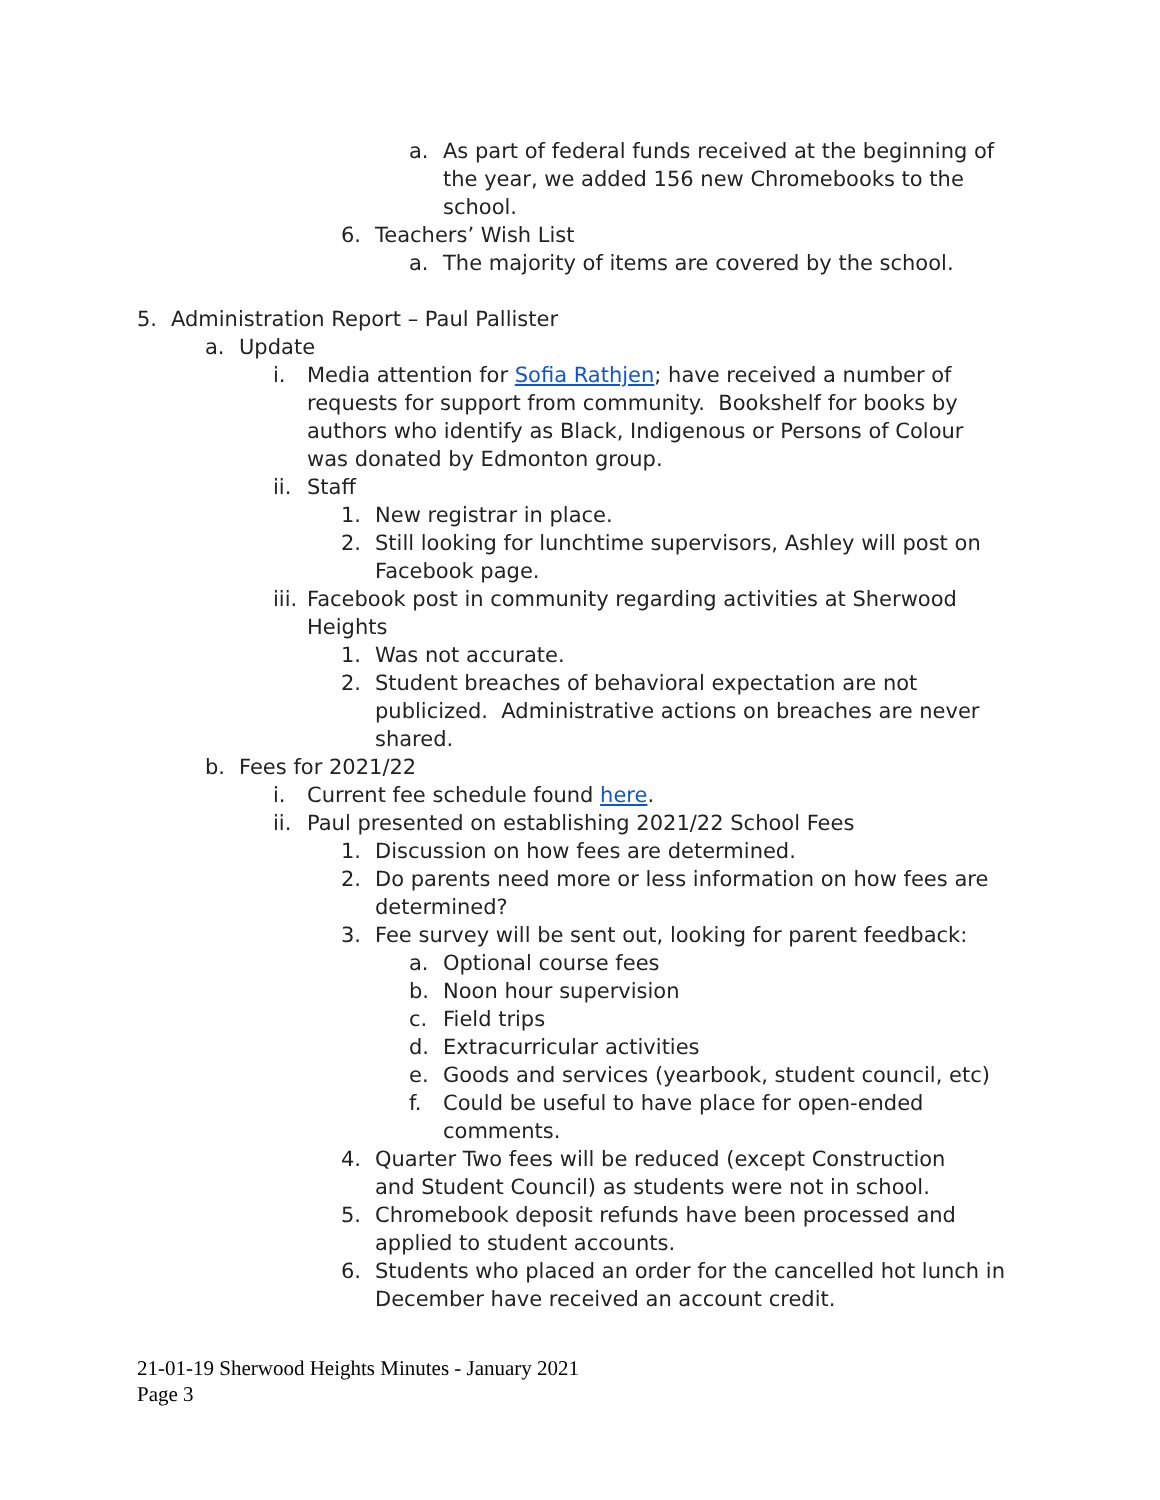a. As part of federal funds received at the beginning of the year, we added 156 new Chromebooks to the school.
6. Teachers’ Wish List
a. The majority of items are covered by the school.
5. Administration Report – Paul Pallister
a. Update
i. Media attention for Sofia Rathjen; have received a number of requests for support from community. Bookshelf for books by authors who identify as Black, Indigenous or Persons of Colour was donated by Edmonton group.
ii. Staff
1. New registrar in place.
2. Still looking for lunchtime supervisors, Ashley will post on Facebook page.
iii. Facebook post in community regarding activities at Sherwood Heights
1. Was not accurate.
2. Student breaches of behavioral expectation are not publicized. Administrative actions on breaches are never shared.
b. Fees for 2021/22
i. Current fee schedule found here.
ii. Paul presented on establishing 2021/22 School Fees
1. Discussion on how fees are determined.
2. Do parents need more or less information on how fees are determined?
3. Fee survey will be sent out, looking for parent feedback:
a. Optional course fees
b. Noon hour supervision
c. Field trips
d. Extracurricular activities
e. Goods and services (yearbook, student council, etc)
f. Could be useful to have place for open-ended comments.
4. Quarter Two fees will be reduced (except Construction and Student Council) as students were not in school.
5. Chromebook deposit refunds have been processed and applied to student accounts.
6. Students who placed an order for the cancelled hot lunch in December have received an account credit.
21-01-19 Sherwood Heights Minutes - January 2021
Page 3